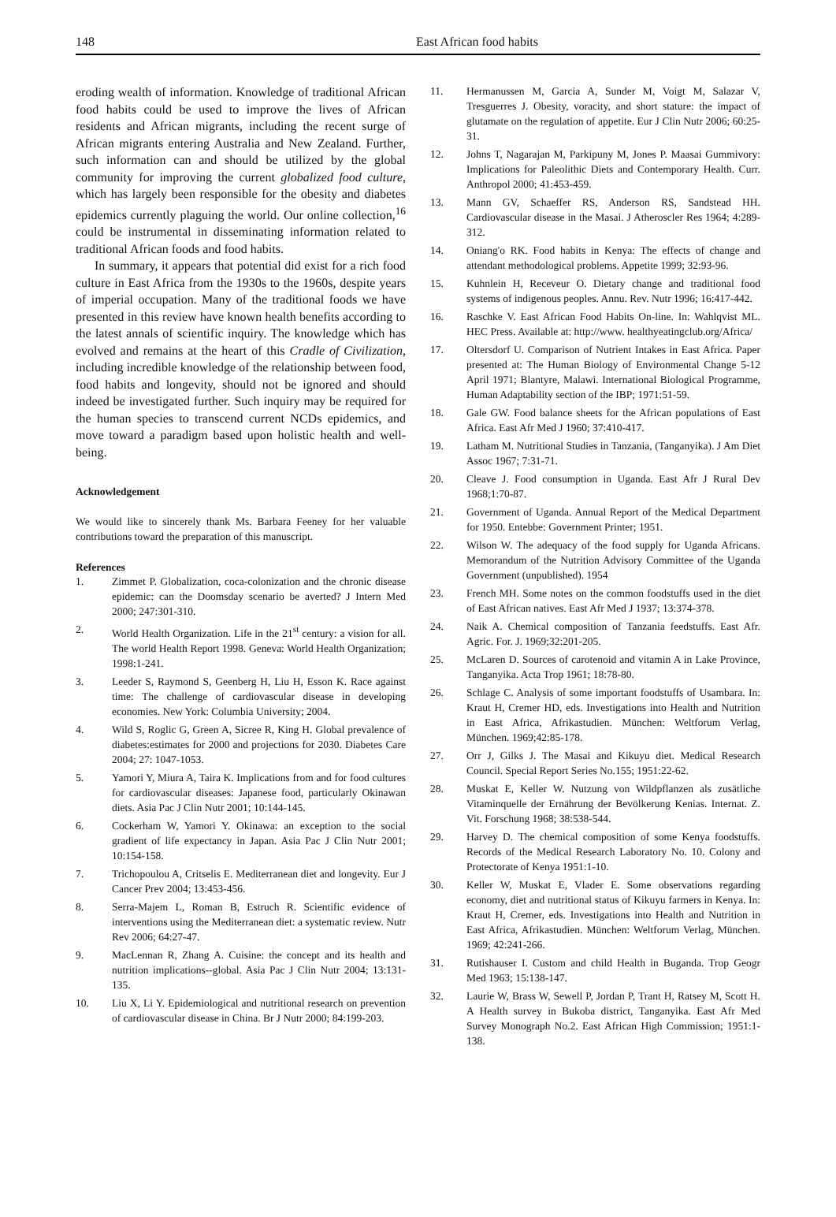148 East African food habits
eroding wealth of information. Knowledge of traditional African food habits could be used to improve the lives of African residents and African migrants, including the recent surge of African migrants entering Australia and New Zealand. Further, such information can and should be utilized by the global community for improving the current globalized food culture, which has largely been responsible for the obesity and diabetes epidemics currently plaguing the world. Our online collection,<sup>16</sup> could be instrumental in disseminating information related to traditional African foods and food habits.
In summary, it appears that potential did exist for a rich food culture in East Africa from the 1930s to the 1960s, despite years of imperial occupation. Many of the traditional foods we have presented in this review have known health benefits according to the latest annals of scientific inquiry. The knowledge which has evolved and remains at the heart of this Cradle of Civilization, including incredible knowledge of the relationship between food, food habits and longevity, should not be ignored and should indeed be investigated further. Such inquiry may be required for the human species to transcend current NCDs epidemics, and move toward a paradigm based upon holistic health and well-being.
Acknowledgement
We would like to sincerely thank Ms. Barbara Feeney for her valuable contributions toward the preparation of this manuscript.
References
1. Zimmet P. Globalization, coca-colonization and the chronic disease epidemic: can the Doomsday scenario be averted? J Intern Med 2000; 247:301-310.
2. World Health Organization. Life in the 21<sup>st</sup> century: a vision for all. The world Health Report 1998. Geneva: World Health Organization; 1998:1-241.
3. Leeder S, Raymond S, Geenberg H, Liu H, Esson K. Race against time: The challenge of cardiovascular disease in developing economies. New York: Columbia University; 2004.
4. Wild S, Roglic G, Green A, Sicree R, King H. Global prevalence of diabetes:estimates for 2000 and projections for 2030. Diabetes Care 2004; 27: 1047-1053.
5. Yamori Y, Miura A, Taira K. Implications from and for food cultures for cardiovascular diseases: Japanese food, particularly Okinawan diets. Asia Pac J Clin Nutr 2001; 10:144-145.
6. Cockerham W, Yamori Y. Okinawa: an exception to the social gradient of life expectancy in Japan. Asia Pac J Clin Nutr 2001; 10:154-158.
7. Trichopoulou A, Critselis E. Mediterranean diet and longevity. Eur J Cancer Prev 2004; 13:453-456.
8. Serra-Majem L, Roman B, Estruch R. Scientific evidence of interventions using the Mediterranean diet: a systematic review. Nutr Rev 2006; 64:27-47.
9. MacLennan R, Zhang A. Cuisine: the concept and its health and nutrition implications--global. Asia Pac J Clin Nutr 2004; 13:131-135.
10. Liu X, Li Y. Epidemiological and nutritional research on prevention of cardiovascular disease in China. Br J Nutr 2000; 84:199-203.
11. Hermanussen M, Garcia A, Sunder M, Voigt M, Salazar V, Tresguerres J. Obesity, voracity, and short stature: the impact of glutamate on the regulation of appetite. Eur J Clin Nutr 2006; 60:25-31.
12. Johns T, Nagarajan M, Parkipuny M, Jones P. Maasai Gummivory: Implications for Paleolithic Diets and Contemporary Health. Curr. Anthropol 2000; 41:453-459.
13. Mann GV, Schaeffer RS, Anderson RS, Sandstead HH. Cardiovascular disease in the Masai. J Atheroscler Res 1964; 4:289-312.
14. Oniang'o RK. Food habits in Kenya: The effects of change and attendant methodological problems. Appetite 1999; 32:93-96.
15. Kuhnlein H, Receveur O. Dietary change and traditional food systems of indigenous peoples. Annu. Rev. Nutr 1996; 16:417-442.
16. Raschke V. East African Food Habits On-line. In: Wahlqvist ML. HEC Press. Available at: http://www. healthyeatingclub.org/Africa/
17. Oltersdorf U. Comparison of Nutrient Intakes in East Africa. Paper presented at: The Human Biology of Environmental Change 5-12 April 1971; Blantyre, Malawi. International Biological Programme, Human Adaptability section of the IBP; 1971:51-59.
18. Gale GW. Food balance sheets for the African populations of East Africa. East Afr Med J 1960; 37:410-417.
19. Latham M. Nutritional Studies in Tanzania, (Tanganyika). J Am Diet Assoc 1967; 7:31-71.
20. Cleave J. Food consumption in Uganda. East Afr J Rural Dev 1968;1:70-87.
21. Government of Uganda. Annual Report of the Medical Department for 1950. Entebbe: Government Printer; 1951.
22. Wilson W. The adequacy of the food supply for Uganda Africans. Memorandum of the Nutrition Advisory Committee of the Uganda Government (unpublished). 1954
23. French MH. Some notes on the common foodstuffs used in the diet of East African natives. East Afr Med J 1937; 13:374-378.
24. Naik A. Chemical composition of Tanzania feedstuffs. East Afr. Agric. For. J. 1969;32:201-205.
25. McLaren D. Sources of carotenoid and vitamin A in Lake Province, Tanganyika. Acta Trop 1961; 18:78-80.
26. Schlage C. Analysis of some important foodstuffs of Usambara. In: Kraut H, Cremer HD, eds. Investigations into Health and Nutrition in East Africa, Afrikastudien. München: Weltforum Verlag, München. 1969;42:85-178.
27. Orr J, Gilks J. The Masai and Kikuyu diet. Medical Research Council. Special Report Series No.155; 1951:22-62.
28. Muskat E, Keller W. Nutzung von Wildpflanzen als zusätliche Vitaminquelle der Ernährung der Bevölkerung Kenias. Internat. Z. Vit. Forschung 1968; 38:538-544.
29. Harvey D. The chemical composition of some Kenya foodstuffs. Records of the Medical Research Laboratory No. 10. Colony and Protectorate of Kenya 1951:1-10.
30. Keller W, Muskat E, Vlader E. Some observations regarding economy, diet and nutritional status of Kikuyu farmers in Kenya. In: Kraut H, Cremer, eds. Investigations into Health and Nutrition in East Africa, Afrikastudien. München: Weltforum Verlag, München. 1969; 42:241-266.
31. Rutishauser I. Custom and child Health in Buganda. Trop Geogr Med 1963; 15:138-147.
32. Laurie W, Brass W, Sewell P, Jordan P, Trant H, Ratsey M, Scott H. A Health survey in Bukoba district, Tanganyika. East Afr Med Survey Monograph No.2. East African High Commission; 1951:1-138.